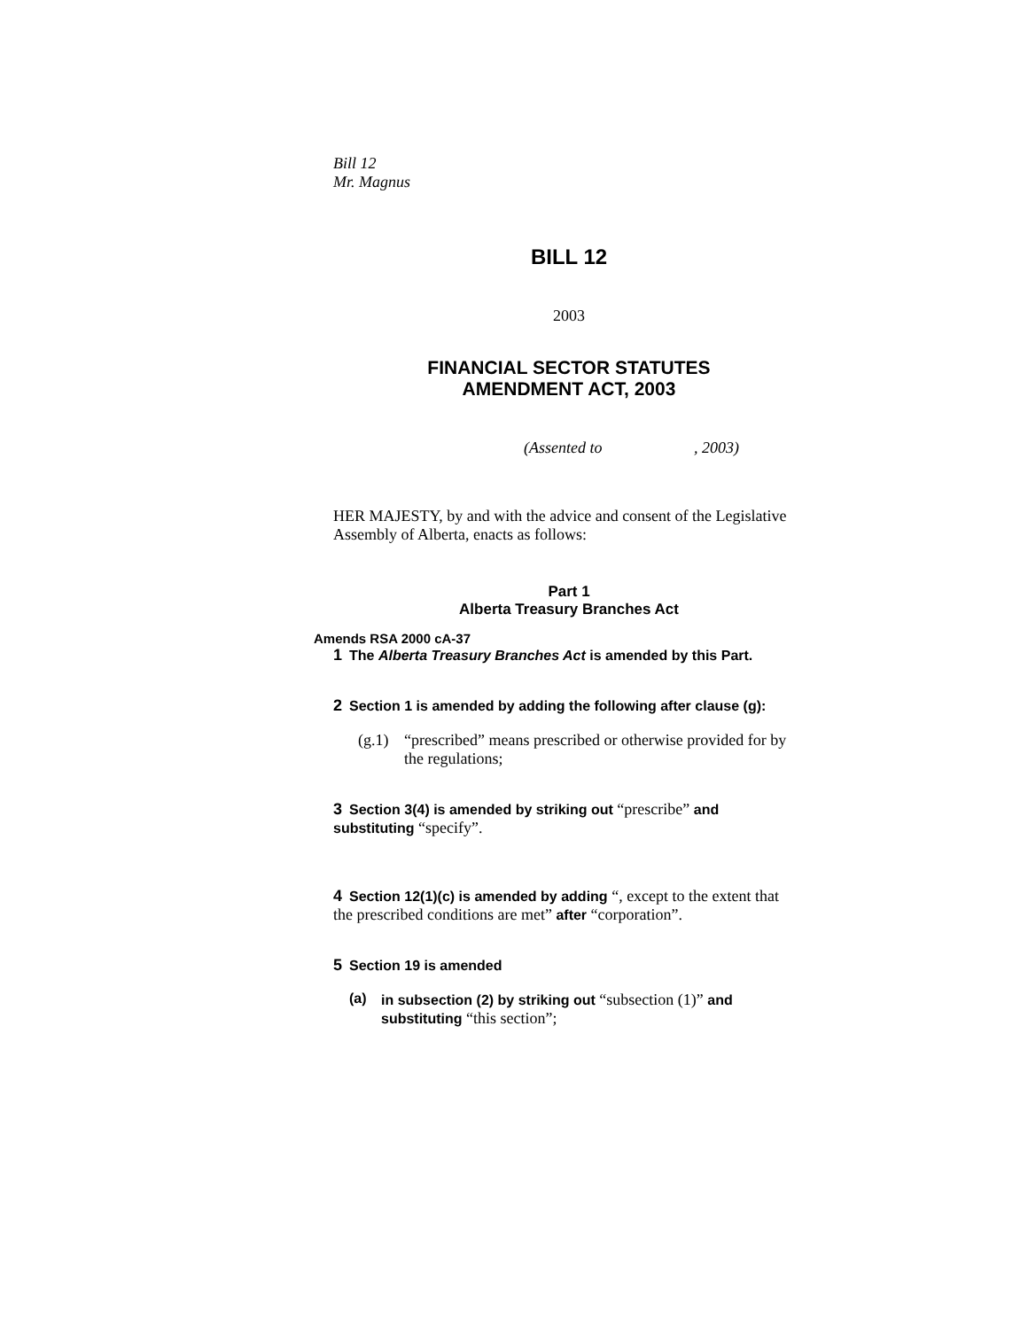Bill 12
Mr. Magnus
BILL 12
2003
FINANCIAL SECTOR STATUTES
AMENDMENT ACT, 2003
(Assented to , 2003)
HER MAJESTY, by and with the advice and consent of the Legislative Assembly of Alberta, enacts as follows:
Part 1
Alberta Treasury Branches Act
Amends RSA 2000 cA-37
1 The Alberta Treasury Branches Act is amended by this Part.
2 Section 1 is amended by adding the following after clause (g):
(g.1) “prescribed” means prescribed or otherwise provided for by the regulations;
3 Section 3(4) is amended by striking out “prescribe” and substituting “specify”.
4 Section 12(1)(c) is amended by adding “, except to the extent that the prescribed conditions are met” after “corporation”.
5 Section 19 is amended
(a) in subsection (2) by striking out “subsection (1)” and substituting “this section”;